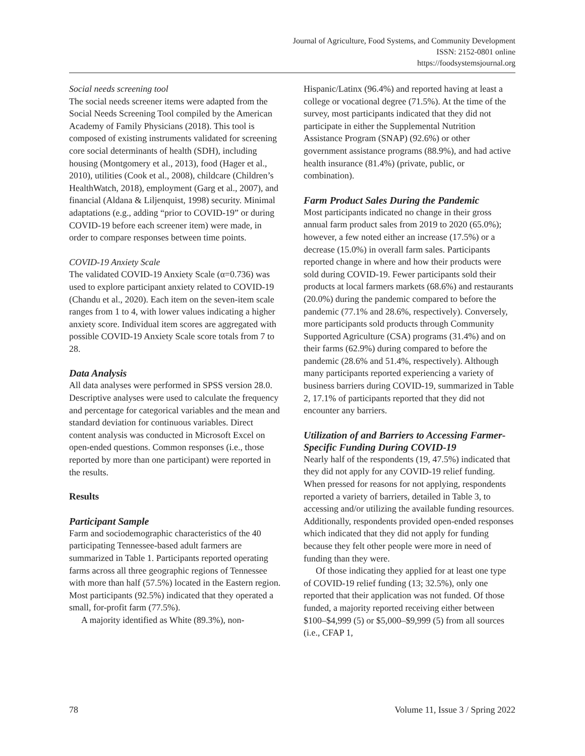Journal of Agriculture, Food Systems, and Community Development
ISSN: 2152-0801 online
https://foodsystemsjournal.org
Social needs screening tool
The social needs screener items were adapted from the Social Needs Screening Tool compiled by the American Academy of Family Physicians (2018). This tool is composed of existing instruments validated for screening core social determinants of health (SDH), including housing (Montgomery et al., 2013), food (Hager et al., 2010), utilities (Cook et al., 2008), childcare (Children’s HealthWatch, 2018), employment (Garg et al., 2007), and financial (Aldana & Liljenquist, 1998) security. Minimal adaptations (e.g., adding “prior to COVID-19” or during COVID-19 before each screener item) were made, in order to compare responses between time points.
COVID-19 Anxiety Scale
The validated COVID-19 Anxiety Scale (α=0.736) was used to explore participant anxiety related to COVID-19 (Chandu et al., 2020). Each item on the seven-item scale ranges from 1 to 4, with lower values indicating a higher anxiety score. Individual item scores are aggregated with possible COVID-19 Anxiety Scale score totals from 7 to 28.
Data Analysis
All data analyses were performed in SPSS version 28.0. Descriptive analyses were used to calculate the frequency and percentage for categorical variables and the mean and standard deviation for continuous variables. Direct content analysis was conducted in Microsoft Excel on open-ended questions. Common responses (i.e., those reported by more than one participant) were reported in the results.
Results
Participant Sample
Farm and sociodemographic characteristics of the 40 participating Tennessee-based adult farmers are summarized in Table 1. Participants reported operating farms across all three geographic regions of Tennessee with more than half (57.5%) located in the Eastern region. Most participants (92.5%) indicated that they operated a small, for-profit farm (77.5%).
A majority identified as White (89.3%), non-
Hispanic/Latinx (96.4%) and reported having at least a college or vocational degree (71.5%). At the time of the survey, most participants indicated that they did not participate in either the Supplemental Nutrition Assistance Program (SNAP) (92.6%) or other government assistance programs (88.9%), and had active health insurance (81.4%) (private, public, or combination).
Farm Product Sales During the Pandemic
Most participants indicated no change in their gross annual farm product sales from 2019 to 2020 (65.0%); however, a few noted either an increase (17.5%) or a decrease (15.0%) in overall farm sales. Participants reported change in where and how their products were sold during COVID-19. Fewer participants sold their products at local farmers markets (68.6%) and restaurants (20.0%) during the pandemic compared to before the pandemic (77.1% and 28.6%, respectively). Conversely, more participants sold products through Community Supported Agriculture (CSA) programs (31.4%) and on their farms (62.9%) during compared to before the pandemic (28.6% and 51.4%, respectively). Although many participants reported experiencing a variety of business barriers during COVID-19, summarized in Table 2, 17.1% of participants reported that they did not encounter any barriers.
Utilization of and Barriers to Accessing Farmer-Specific Funding During COVID-19
Nearly half of the respondents (19, 47.5%) indicated that they did not apply for any COVID-19 relief funding. When pressed for reasons for not applying, respondents reported a variety of barriers, detailed in Table 3, to accessing and/or utilizing the available funding resources. Additionally, respondents provided open-ended responses which indicated that they did not apply for funding because they felt other people were more in need of funding than they were.
Of those indicating they applied for at least one type of COVID-19 relief funding (13; 32.5%), only one reported that their application was not funded. Of those funded, a majority reported receiving either between $100–$4,999 (5) or $5,000–$9,999 (5) from all sources (i.e., CFAP 1,
78 Volume 11, Issue 3 / Spring 2022